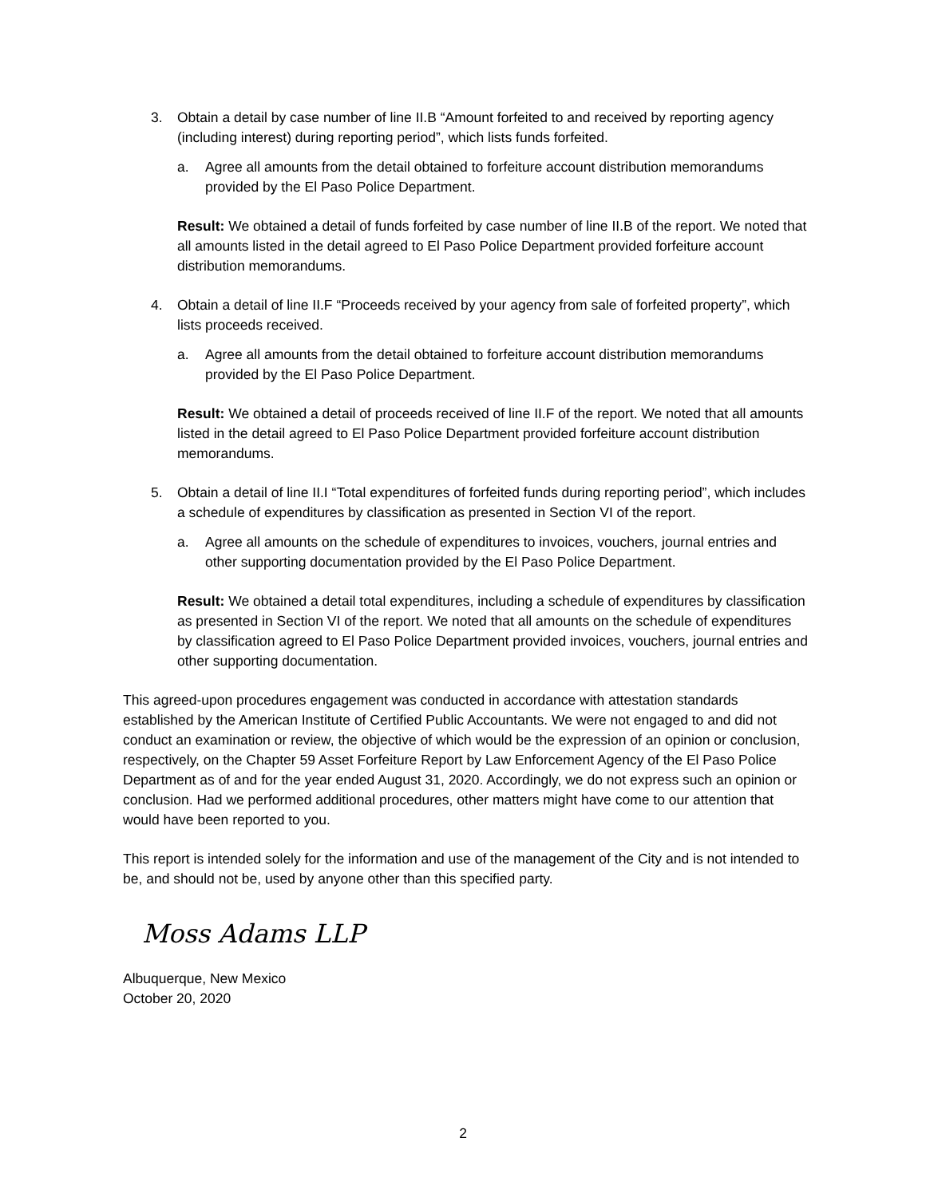3. Obtain a detail by case number of line II.B “Amount forfeited to and received by reporting agency (including interest) during reporting period”, which lists funds forfeited.
a. Agree all amounts from the detail obtained to forfeiture account distribution memorandums provided by the El Paso Police Department.
Result: We obtained a detail of funds forfeited by case number of line II.B of the report. We noted that all amounts listed in the detail agreed to El Paso Police Department provided forfeiture account distribution memorandums.
4. Obtain a detail of line II.F “Proceeds received by your agency from sale of forfeited property”, which lists proceeds received.
a. Agree all amounts from the detail obtained to forfeiture account distribution memorandums provided by the El Paso Police Department.
Result: We obtained a detail of proceeds received of line II.F of the report. We noted that all amounts listed in the detail agreed to El Paso Police Department provided forfeiture account distribution memorandums.
5. Obtain a detail of line II.I “Total expenditures of forfeited funds during reporting period”, which includes a schedule of expenditures by classification as presented in Section VI of the report.
a. Agree all amounts on the schedule of expenditures to invoices, vouchers, journal entries and other supporting documentation provided by the El Paso Police Department.
Result: We obtained a detail total expenditures, including a schedule of expenditures by classification as presented in Section VI of the report. We noted that all amounts on the schedule of expenditures by classification agreed to El Paso Police Department provided invoices, vouchers, journal entries and other supporting documentation.
This agreed-upon procedures engagement was conducted in accordance with attestation standards established by the American Institute of Certified Public Accountants. We were not engaged to and did not conduct an examination or review, the objective of which would be the expression of an opinion or conclusion, respectively, on the Chapter 59 Asset Forfeiture Report by Law Enforcement Agency of the El Paso Police Department as of and for the year ended August 31, 2020. Accordingly, we do not express such an opinion or conclusion. Had we performed additional procedures, other matters might have come to our attention that would have been reported to you.
This report is intended solely for the information and use of the management of the City and is not intended to be, and should not be, used by anyone other than this specified party.
Moss Adams LLP
Albuquerque, New Mexico
October 20, 2020
2